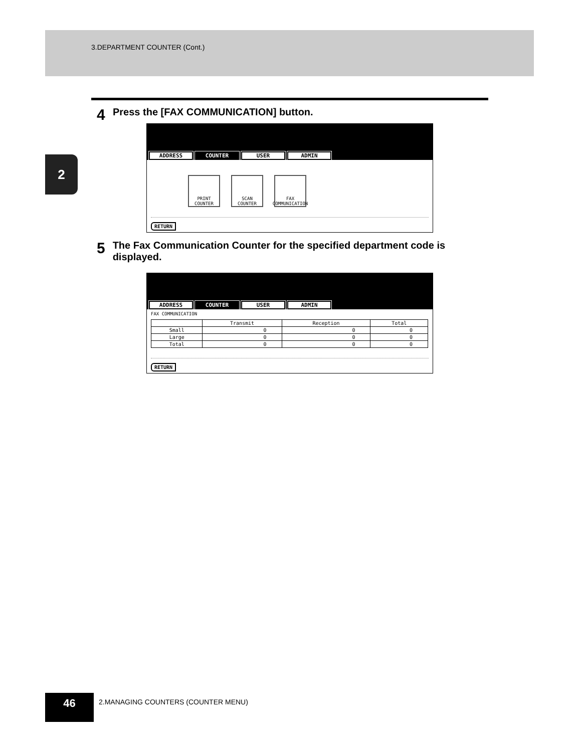3.DEPARTMENT COUNTER (Cont.)
2
4 Press the [FAX COMMUNICATION] button.
ADDRESS COUNTER USER ADMIN
PRINT
COUNTER
SCAN
COUNTER
FAX
COMMUNICATION
RETURN
5 The Fax Communication Counter for the specified department code is displayed.
ADDRESS COUNTER USER ADMIN
FAX COMMUNICATION
| | Transmit | Reception | Total |
| --- | --- | --- | --- |
| Small | 0 | 0 | 0 |
| Large | 0 | 0 | 0 |
| Total | 0 | 0 | 0 |
RETURN
46
2.MANAGING COUNTERS (COUNTER MENU)